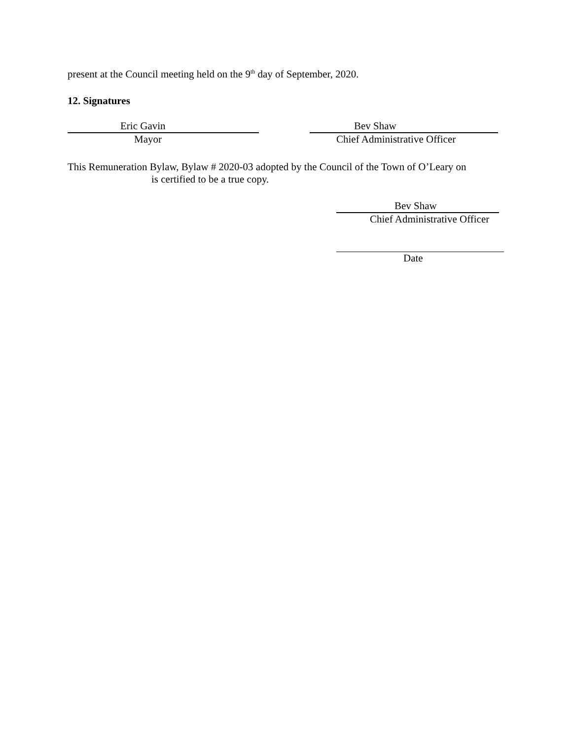present at the Council meeting held on the 9<sup>th</sup> day of September, 2020.
12. Signatures
Eric Gavin
Mayor
Bev Shaw
Chief Administrative Officer
This Remuneration Bylaw, Bylaw # 2020-03 adopted by the Council of the Town of O’Leary on
is certified to be a true copy.
Bev Shaw
Chief Administrative Officer
Date